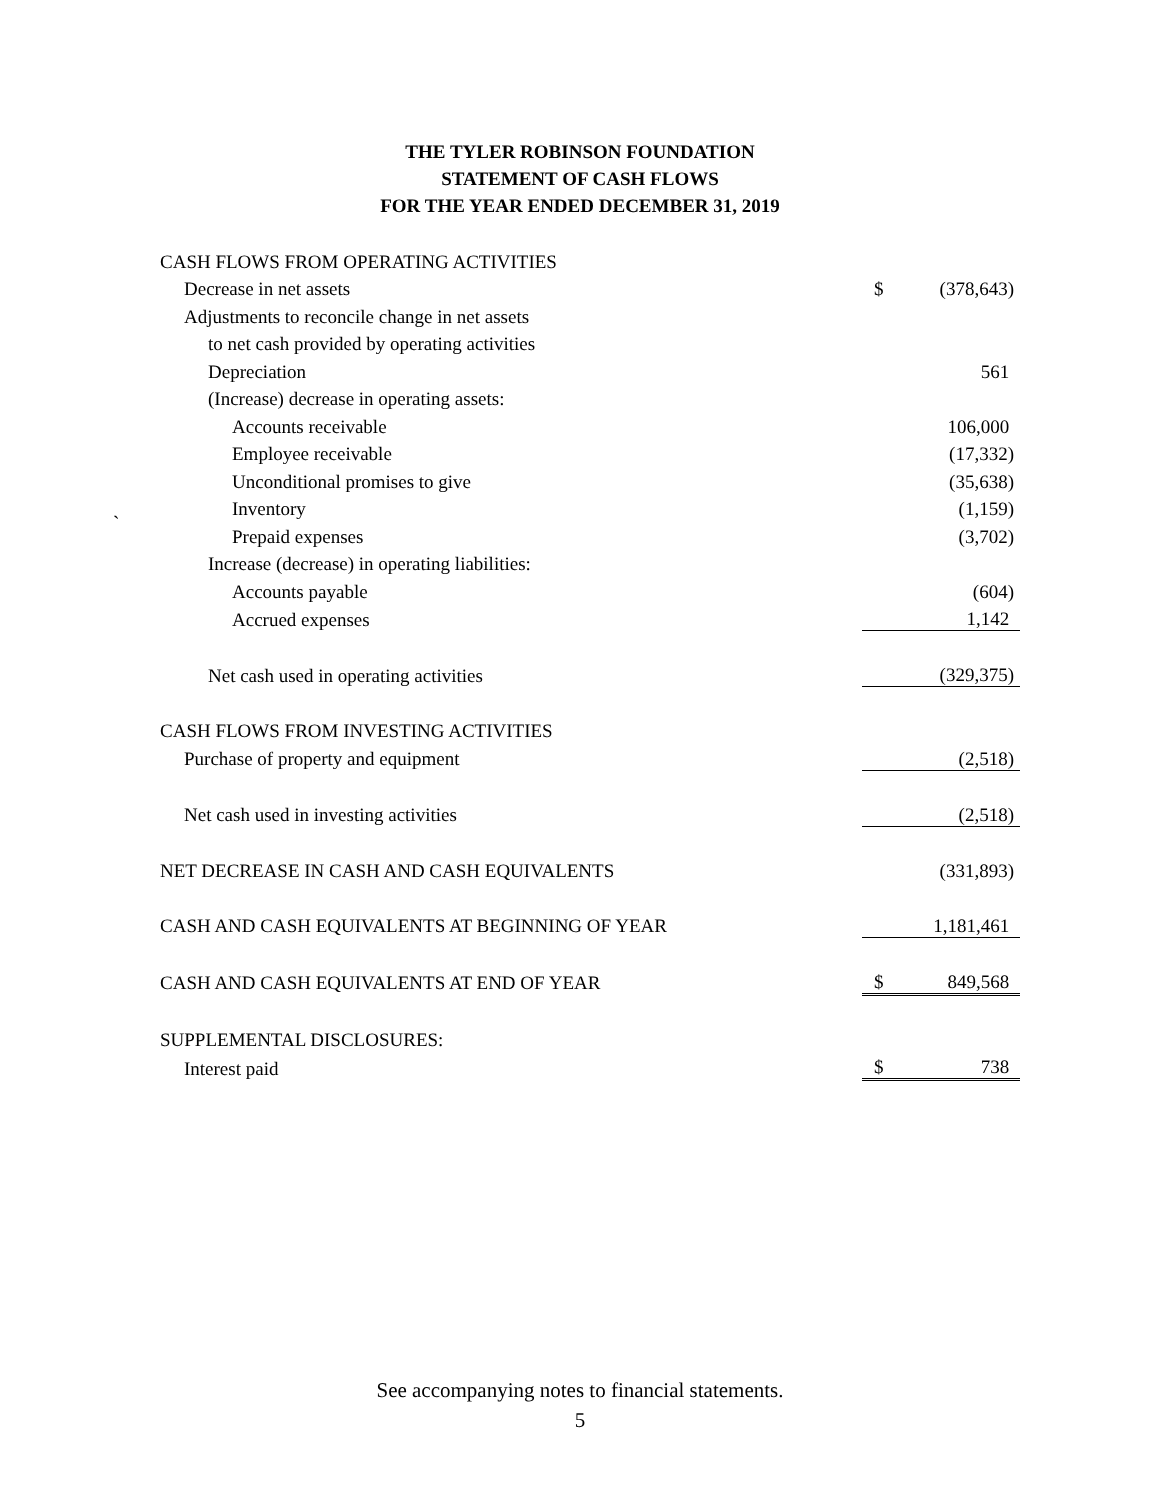THE TYLER ROBINSON FOUNDATION
STATEMENT OF CASH FLOWS
FOR THE YEAR ENDED DECEMBER 31, 2019
`
| CASH FLOWS FROM OPERATING ACTIVITIES | | |
| Decrease in net assets | $ | (378,643) |
| Adjustments to reconcile change in net assets | | |
| to net cash provided by operating activities | | |
| Depreciation | | 561 |
| (Increase) decrease in operating assets: | | |
| Accounts receivable | | 106,000 |
| Employee receivable | | (17,332) |
| Unconditional promises to give | | (35,638) |
| Inventory | | (1,159) |
| Prepaid expenses | | (3,702) |
| Increase (decrease) in operating liabilities: | | |
| Accounts payable | | (604) |
| Accrued expenses | | 1,142 |
| Net cash used in operating activities | | (329,375) |
| CASH FLOWS FROM INVESTING ACTIVITIES | | |
| Purchase of property and equipment | | (2,518) |
| Net cash used in investing activities | | (2,518) |
| NET DECREASE IN CASH AND CASH EQUIVALENTS | | (331,893) |
| CASH AND CASH EQUIVALENTS AT BEGINNING OF YEAR | | 1,181,461 |
| CASH AND CASH EQUIVALENTS AT END OF YEAR | $ | 849,568 |
| SUPPLEMENTAL DISCLOSURES: | | |
| Interest paid | $ | 738 |
See accompanying notes to financial statements.
5